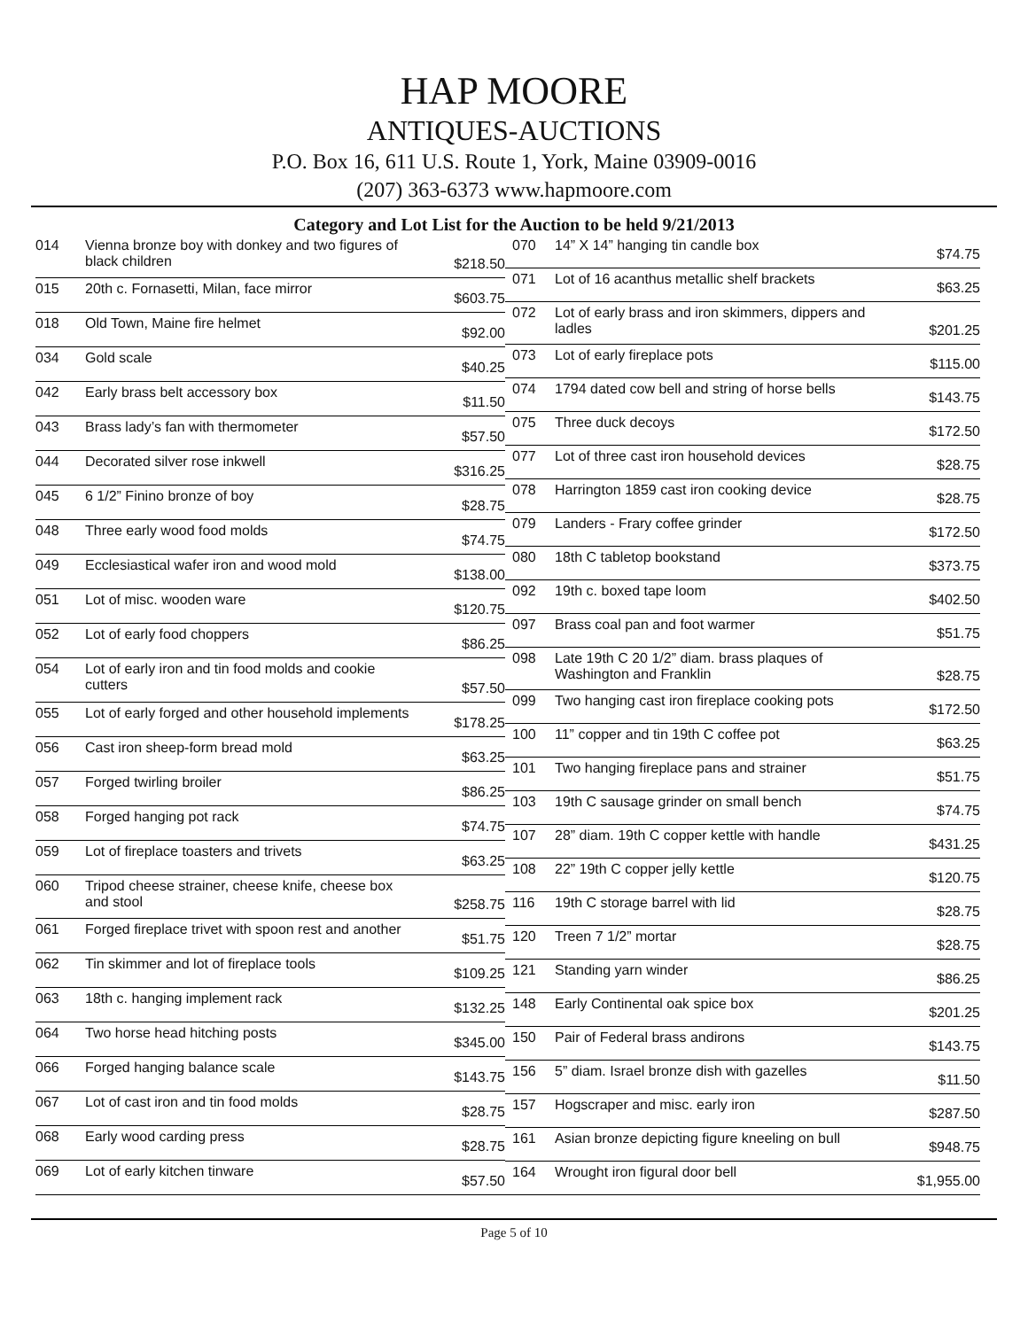HAP MOORE
ANTIQUES-AUCTIONS
P.O. Box 16, 611 U.S. Route 1, York, Maine 03909-0016
(207) 363-6373 www.hapmoore.com
Category and Lot List for the Auction to be held 9/21/2013
| 014 | Vienna bronze boy with donkey and two figures of black children | $218.50 |
| 015 | 20th c. Fornasetti, Milan, face mirror | $603.75 |
| 018 | Old Town, Maine fire helmet | $92.00 |
| 034 | Gold scale | $40.25 |
| 042 | Early brass belt accessory box | $11.50 |
| 043 | Brass lady’s fan with thermometer | $57.50 |
| 044 | Decorated silver rose inkwell | $316.25 |
| 045 | 6 1/2” Finino bronze of boy | $28.75 |
| 048 | Three early wood food molds | $74.75 |
| 049 | Ecclesiastical wafer iron and wood mold | $138.00 |
| 051 | Lot of misc. wooden ware | $120.75 |
| 052 | Lot of early food choppers | $86.25 |
| 054 | Lot of early iron and tin food molds and cookie cutters | $57.50 |
| 055 | Lot of early forged and other household implements | $178.25 |
| 056 | Cast iron sheep-form bread mold | $63.25 |
| 057 | Forged twirling broiler | $86.25 |
| 058 | Forged hanging pot rack | $74.75 |
| 059 | Lot of fireplace toasters and trivets | $63.25 |
| 060 | Tripod cheese strainer, cheese knife, cheese box and stool | $258.75 |
| 061 | Forged fireplace trivet with spoon rest and another | $51.75 |
| 062 | Tin skimmer and lot of fireplace tools | $109.25 |
| 063 | 18th c. hanging implement rack | $132.25 |
| 064 | Two horse head hitching posts | $345.00 |
| 066 | Forged hanging balance scale | $143.75 |
| 067 | Lot of cast iron and tin food molds | $28.75 |
| 068 | Early wood carding press | $28.75 |
| 069 | Lot of early kitchen tinware | $57.50 |
| 070 | 14” X 14” hanging tin candle box | $74.75 |
| 071 | Lot of 16 acanthus metallic shelf brackets | $63.25 |
| 072 | Lot of early brass and iron skimmers, dippers and ladles | $201.25 |
| 073 | Lot of early fireplace pots | $115.00 |
| 074 | 1794 dated cow bell and string of horse bells | $143.75 |
| 075 | Three duck decoys | $172.50 |
| 077 | Lot of three cast iron household devices | $28.75 |
| 078 | Harrington 1859 cast iron cooking device | $28.75 |
| 079 | Landers - Frary coffee grinder | $172.50 |
| 080 | 18th C tabletop bookstand | $373.75 |
| 092 | 19th c. boxed tape loom | $402.50 |
| 097 | Brass coal pan and foot warmer | $51.75 |
| 098 | Late 19th C 20 1/2” diam. brass plaques of Washington and Franklin | $28.75 |
| 099 | Two hanging cast iron fireplace cooking pots | $172.50 |
| 100 | 11” copper and tin 19th C coffee pot | $63.25 |
| 101 | Two hanging fireplace pans and strainer | $51.75 |
| 103 | 19th C sausage grinder on small bench | $74.75 |
| 107 | 28” diam. 19th C copper kettle with handle | $431.25 |
| 108 | 22” 19th C copper jelly kettle | $120.75 |
| 116 | 19th C storage barrel with lid | $28.75 |
| 120 | Treen 7 1/2” mortar | $28.75 |
| 121 | Standing yarn winder | $86.25 |
| 148 | Early Continental oak spice box | $201.25 |
| 150 | Pair of Federal brass andirons | $143.75 |
| 156 | 5” diam. Israel bronze dish with gazelles | $11.50 |
| 157 | Hogscraper and misc. early iron | $287.50 |
| 161 | Asian bronze depicting figure kneeling on bull | $948.75 |
| 164 | Wrought iron figural door bell | $1,955.00 |
Page 5 of 10